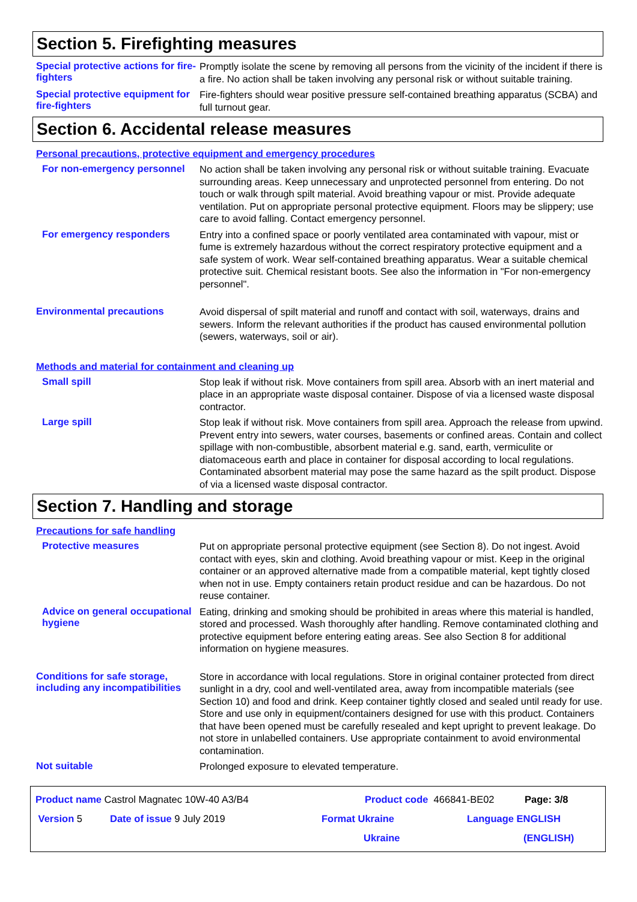Section 5. Firefighting measures
Special protective actions for fire-fighters
Promptly isolate the scene by removing all persons from the vicinity of the incident if there is a fire. No action shall be taken involving any personal risk or without suitable training.
Special protective equipment for fire-fighters
Fire-fighters should wear positive pressure self-contained breathing apparatus (SCBA) and full turnout gear.
Section 6. Accidental release measures
Personal precautions, protective equipment and emergency procedures
For non-emergency personnel
No action shall be taken involving any personal risk or without suitable training. Evacuate surrounding areas. Keep unnecessary and unprotected personnel from entering. Do not touch or walk through spilt material. Avoid breathing vapour or mist. Provide adequate ventilation. Put on appropriate personal protective equipment. Floors may be slippery; use care to avoid falling. Contact emergency personnel.
For emergency responders
Entry into a confined space or poorly ventilated area contaminated with vapour, mist or fume is extremely hazardous without the correct respiratory protective equipment and a safe system of work. Wear self-contained breathing apparatus. Wear a suitable chemical protective suit. Chemical resistant boots. See also the information in "For non-emergency personnel".
Environmental precautions
Avoid dispersal of spilt material and runoff and contact with soil, waterways, drains and sewers. Inform the relevant authorities if the product has caused environmental pollution (sewers, waterways, soil or air).
Methods and material for containment and cleaning up
Small spill
Stop leak if without risk. Move containers from spill area. Absorb with an inert material and place in an appropriate waste disposal container. Dispose of via a licensed waste disposal contractor.
Large spill
Stop leak if without risk. Move containers from spill area. Approach the release from upwind. Prevent entry into sewers, water courses, basements or confined areas. Contain and collect spillage with non-combustible, absorbent material e.g. sand, earth, vermiculite or diatomaceous earth and place in container for disposal according to local regulations. Contaminated absorbent material may pose the same hazard as the spilt product. Dispose of via a licensed waste disposal contractor.
Section 7. Handling and storage
Precautions for safe handling
Protective measures
Put on appropriate personal protective equipment (see Section 8). Do not ingest. Avoid contact with eyes, skin and clothing. Avoid breathing vapour or mist. Keep in the original container or an approved alternative made from a compatible material, kept tightly closed when not in use. Empty containers retain product residue and can be hazardous. Do not reuse container.
Advice on general occupational hygiene
Eating, drinking and smoking should be prohibited in areas where this material is handled, stored and processed. Wash thoroughly after handling. Remove contaminated clothing and protective equipment before entering eating areas. See also Section 8 for additional information on hygiene measures.
Conditions for safe storage, including any incompatibilities
Store in accordance with local regulations. Store in original container protected from direct sunlight in a dry, cool and well-ventilated area, away from incompatible materials (see Section 10) and food and drink. Keep container tightly closed and sealed until ready for use. Store and use only in equipment/containers designed for use with this product. Containers that have been opened must be carefully resealed and kept upright to prevent leakage. Do not store in unlabelled containers. Use appropriate containment to avoid environmental contamination.
Not suitable
Prolonged exposure to elevated temperature.
Product name Castrol Magnatec 10W-40 A3/B4 Product code 466841-BE02 Page: 3/8
Version 5 Date of issue 9 July 2019 Format Ukraine Language ENGLISH
Ukraine (ENGLISH)